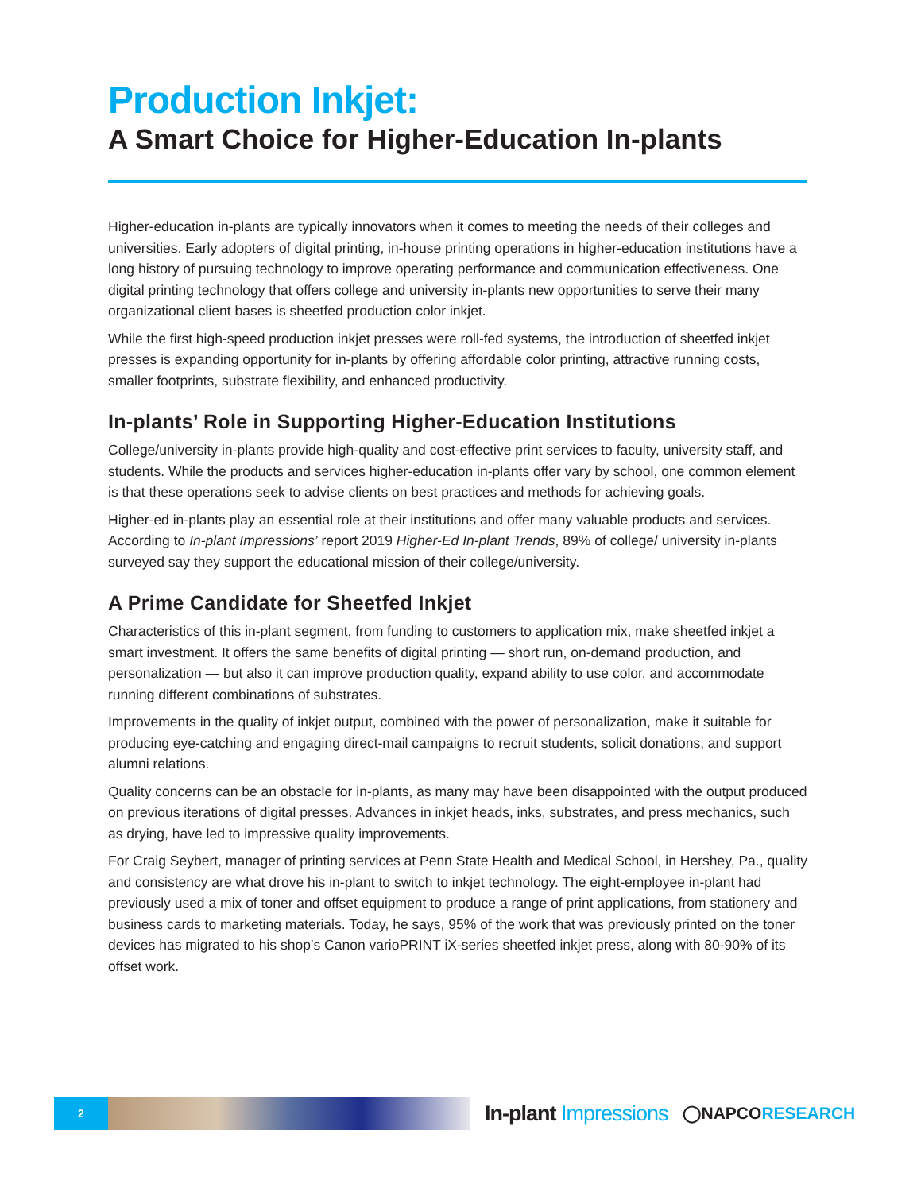Production Inkjet:
A Smart Choice for Higher-Education In-plants
Higher-education in-plants are typically innovators when it comes to meeting the needs of their colleges and universities. Early adopters of digital printing, in-house printing operations in higher-education institutions have a long history of pursuing technology to improve operating performance and communication effectiveness. One digital printing technology that offers college and university in-plants new opportunities to serve their many organizational client bases is sheetfed production color inkjet.
While the first high-speed production inkjet presses were roll-fed systems, the introduction of sheetfed inkjet presses is expanding opportunity for in-plants by offering affordable color printing, attractive running costs, smaller footprints, substrate flexibility, and enhanced productivity.
In-plants’ Role in Supporting Higher-Education Institutions
College/university in-plants provide high-quality and cost-effective print services to faculty, university staff, and students. While the products and services higher-education in-plants offer vary by school, one common element is that these operations seek to advise clients on best practices and methods for achieving goals.
Higher-ed in-plants play an essential role at their institutions and offer many valuable products and services. According to In-plant Impressions’ report 2019 Higher-Ed In-plant Trends, 89% of college/ university in-plants surveyed say they support the educational mission of their college/university.
A Prime Candidate for Sheetfed Inkjet
Characteristics of this in-plant segment, from funding to customers to application mix, make sheetfed inkjet a smart investment. It offers the same benefits of digital printing — short run, on-demand production, and personalization — but also it can improve production quality, expand ability to use color, and accommodate running different combinations of substrates.
Improvements in the quality of inkjet output, combined with the power of personalization, make it suitable for producing eye-catching and engaging direct-mail campaigns to recruit students, solicit donations, and support alumni relations.
Quality concerns can be an obstacle for in-plants, as many may have been disappointed with the output produced on previous iterations of digital presses. Advances in inkjet heads, inks, substrates, and press mechanics, such as drying, have led to impressive quality improvements.
For Craig Seybert, manager of printing services at Penn State Health and Medical School, in Hershey, Pa., quality and consistency are what drove his in-plant to switch to inkjet technology. The eight-employee in-plant had previously used a mix of toner and offset equipment to produce a range of print applications, from stationery and business cards to marketing materials. Today, he says, 95% of the work that was previously printed on the toner devices has migrated to his shop’s Canon varioPRINT iX-series sheetfed inkjet press, along with 80-90% of its offset work.
2
In-plant Impressions
◯NAPCORESEARCH